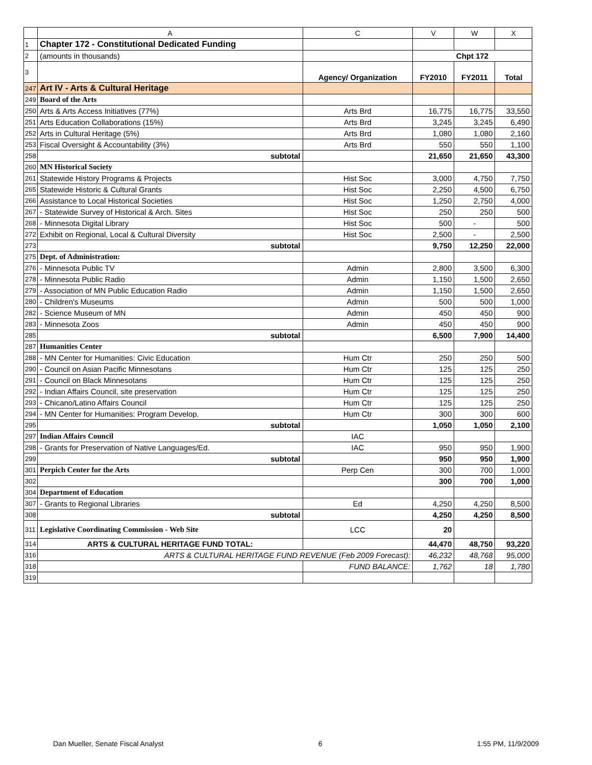| | A | C | V | W | X |
| --- | --- | --- | --- | --- | --- |
| 1 | Chapter 172 - Constitutional Dedicated Funding | | | | |
| 2 | (amounts in thousands) | | Chpt 172 | | |
| 3 | | Agency/ Organization | FY2010 | FY2011 | Total |
| 247 | Art IV - Arts & Cultural Heritage | | | | |
| 249 | Board of the Arts | | | | |
| 250 | Arts & Arts Access Initiatives (77%) | Arts Brd | 16,775 | 16,775 | 33,550 |
| 251 | Arts Education Collaborations (15%) | Arts Brd | 3,245 | 3,245 | 6,490 |
| 252 | Arts in Cultural Heritage (5%) | Arts Brd | 1,080 | 1,080 | 2,160 |
| 253 | Fiscal Oversight & Accountability (3%) | Arts Brd | 550 | 550 | 1,100 |
| 258 | subtotal | | 21,650 | 21,650 | 43,300 |
| 260 | MN Historical Society | | | | |
| 261 | Statewide History Programs & Projects | Hist Soc | 3,000 | 4,750 | 7,750 |
| 265 | Statewide Historic & Cultural Grants | Hist Soc | 2,250 | 4,500 | 6,750 |
| 266 | Assistance to Local Historical Societies | Hist Soc | 1,250 | 2,750 | 4,000 |
| 267 | - Statewide Survey of Historical & Arch. Sites | Hist Soc | 250 | 250 | 500 |
| 268 | - Minnesota Digital Library | Hist Soc | 500 | - | 500 |
| 272 | Exhibit on Regional, Local & Cultural Diversity | Hist Soc | 2,500 | - | 2,500 |
| 273 | subtotal | | 9,750 | 12,250 | 22,000 |
| 275 | Dept. of Administration: | | | | |
| 276 | - Minnesota Public TV | Admin | 2,800 | 3,500 | 6,300 |
| 278 | - Minnesota Public Radio | Admin | 1,150 | 1,500 | 2,650 |
| 279 | - Association of MN Public Education Radio | Admin | 1,150 | 1,500 | 2,650 |
| 280 | - Children's Museums | Admin | 500 | 500 | 1,000 |
| 282 | - Science Museum of MN | Admin | 450 | 450 | 900 |
| 283 | - Minnesota Zoos | Admin | 450 | 450 | 900 |
| 285 | subtotal | | 6,500 | 7,900 | 14,400 |
| 287 | Humanities Center | | | | |
| 288 | - MN Center for Humanities: Civic Education | Hum Ctr | 250 | 250 | 500 |
| 290 | - Council on Asian Pacific Minnesotans | Hum Ctr | 125 | 125 | 250 |
| 291 | - Council on Black Minnesotans | Hum Ctr | 125 | 125 | 250 |
| 292 | - Indian Affairs Council, site preservation | Hum Ctr | 125 | 125 | 250 |
| 293 | - Chicano/Latino Affairs Council | Hum Ctr | 125 | 125 | 250 |
| 294 | - MN Center for Humanities: Program Develop. | Hum Ctr | 300 | 300 | 600 |
| 295 | subtotal | | 1,050 | 1,050 | 2,100 |
| 297 | Indian Affairs Council | IAC | | | |
| 298 | - Grants for Preservation of Native Languages/Ed. | IAC | 950 | 950 | 1,900 |
| 299 | subtotal | | 950 | 950 | 1,900 |
| 301 | Perpich Center for the Arts | Perp Cen | 300 | 700 | 1,000 |
| 302 | | | 300 | 700 | 1,000 |
| 304 | Department of Education | | | | |
| 307 | - Grants to Regional Libraries | Ed | 4,250 | 4,250 | 8,500 |
| 308 | subtotal | | 4,250 | 4,250 | 8,500 |
| 311 | Legislative Coordinating Commission - Web Site | LCC | 20 | | |
| 314 | ARTS & CULTURAL HERITAGE FUND TOTAL: | | 44,470 | 48,750 | 93,220 |
| 316 | ARTS & CULTURAL HERITAGE FUND REVENUE (Feb 2009 Forecast): | | 46,232 | 48,768 | 95,000 |
| 318 | | FUND BALANCE: | 1,762 | 18 | 1,780 |
| 319 | | | | | |
Dan Mueller, Senate Fiscal Analyst 6 1:55 PM, 11/9/2009